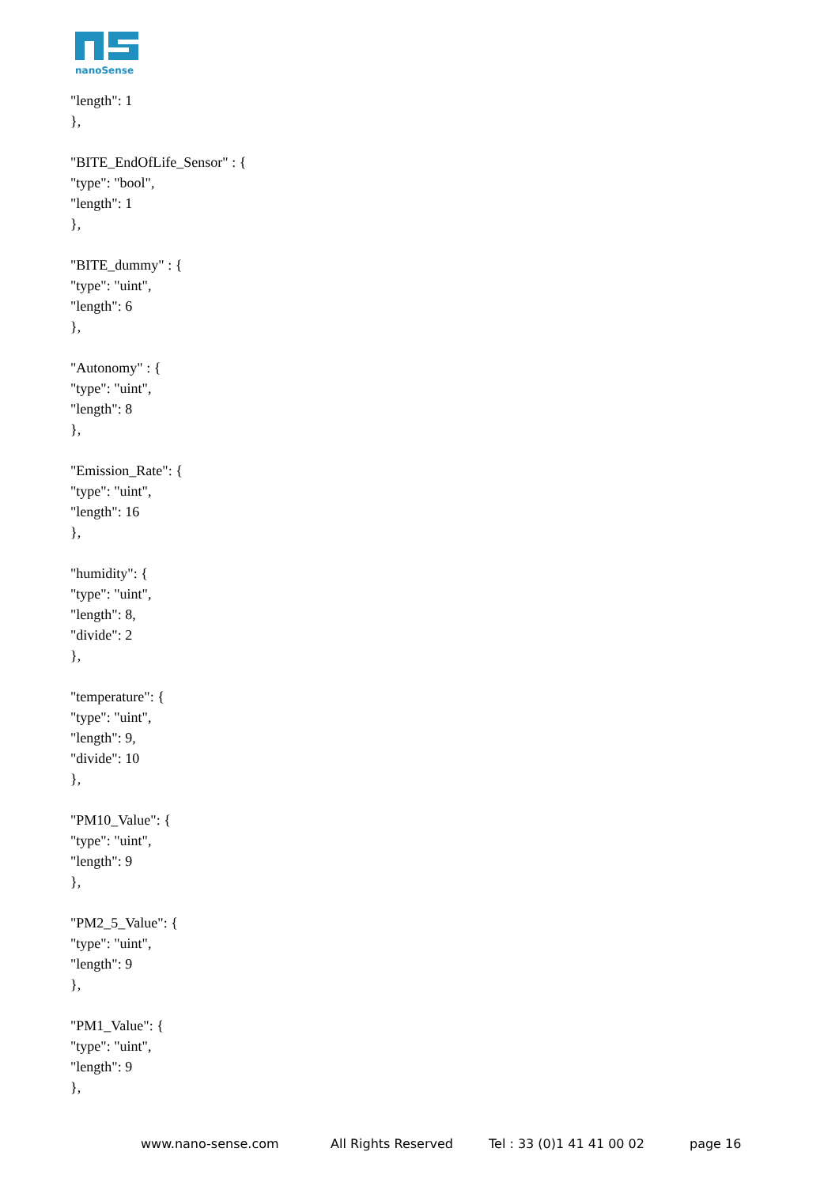nanoSense
"length": 1
},
"BITE_EndOfLife_Sensor" : {
"type": "bool",
"length": 1
},
"BITE_dummy" : {
"type": "uint",
"length": 6
},
"Autonomy" : {
"type": "uint",
"length": 8
},
"Emission_Rate": {
"type": "uint",
"length": 16
},
"humidity": {
"type": "uint",
"length": 8,
"divide": 2
},
"temperature": {
"type": "uint",
"length": 9,
"divide": 10
},
"PM10_Value": {
"type": "uint",
"length": 9
},
"PM2_5_Value": {
"type": "uint",
"length": 9
},
"PM1_Value": {
"type": "uint",
"length": 9
},
www.nano-sense.com All Rights Reserved Tel : 33 (0)1 41 41 00 02 page 16